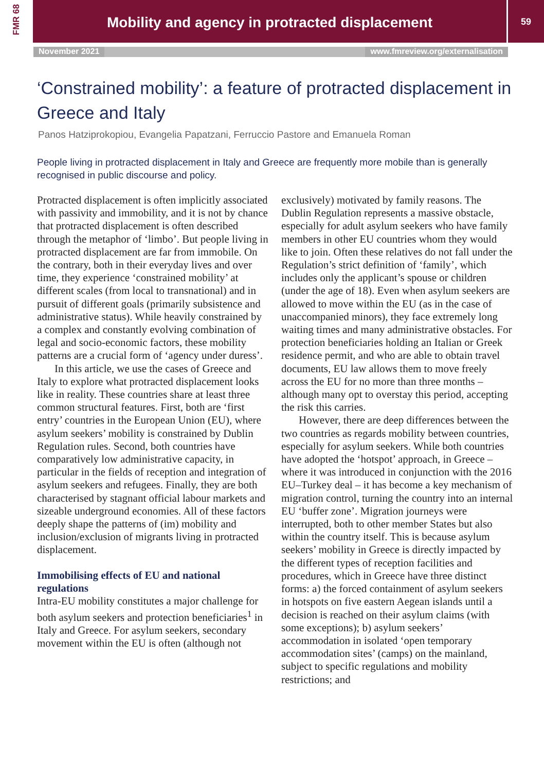FMR 68
Mobility and agency in protracted displacement
59
November 2021 www.fmreview.org/externalisation
‘Constrained mobility’: a feature of protracted displacement in Greece and Italy
Panos Hatziprokopiou, Evangelia Papatzani, Ferruccio Pastore and Emanuela Roman
People living in protracted displacement in Italy and Greece are frequently more mobile than is generally recognised in public discourse and policy.
Protracted displacement is often implicitly associated with passivity and immobility, and it is not by chance that protracted displacement is often described through the metaphor of ‘limbo’. But people living in protracted displacement are far from immobile. On the contrary, both in their everyday lives and over time, they experience ‘constrained mobility’ at different scales (from local to transnational) and in pursuit of different goals (primarily subsistence and administrative status). While heavily constrained by a complex and constantly evolving combination of legal and socio-economic factors, these mobility patterns are a crucial form of ‘agency under duress’.
In this article, we use the cases of Greece and Italy to explore what protracted displacement looks like in reality. These countries share at least three common structural features. First, both are ‘first entry’ countries in the European Union (EU), where asylum seekers’ mobility is constrained by Dublin Regulation rules. Second, both countries have comparatively low administrative capacity, in particular in the fields of reception and integration of asylum seekers and refugees. Finally, they are both characterised by stagnant official labour markets and sizeable underground economies. All of these factors deeply shape the patterns of (im) mobility and inclusion/exclusion of migrants living in protracted displacement.
Immobilising effects of EU and national regulations
Intra-EU mobility constitutes a major challenge for both asylum seekers and protection beneficiaries<sup>1</sup> in Italy and Greece. For asylum seekers, secondary movement within the EU is often (although not
exclusively) motivated by family reasons. The Dublin Regulation represents a massive obstacle, especially for adult asylum seekers who have family members in other EU countries whom they would like to join. Often these relatives do not fall under the Regulation’s strict definition of ‘family’, which includes only the applicant’s spouse or children (under the age of 18). Even when asylum seekers are allowed to move within the EU (as in the case of unaccompanied minors), they face extremely long waiting times and many administrative obstacles. For protection beneficiaries holding an Italian or Greek residence permit, and who are able to obtain travel documents, EU law allows them to move freely across the EU for no more than three months – although many opt to overstay this period, accepting the risk this carries.
However, there are deep differences between the two countries as regards mobility between countries, especially for asylum seekers. While both countries have adopted the ‘hotspot’ approach, in Greece – where it was introduced in conjunction with the 2016 EU–Turkey deal – it has become a key mechanism of migration control, turning the country into an internal EU ‘buffer zone’. Migration journeys were interrupted, both to other member States but also within the country itself. This is because asylum seekers’ mobility in Greece is directly impacted by the different types of reception facilities and procedures, which in Greece have three distinct forms: a) the forced containment of asylum seekers in hotspots on five eastern Aegean islands until a decision is reached on their asylum claims (with some exceptions); b) asylum seekers’ accommodation in isolated ‘open temporary accommodation sites’ (camps) on the mainland, subject to specific regulations and mobility restrictions; and